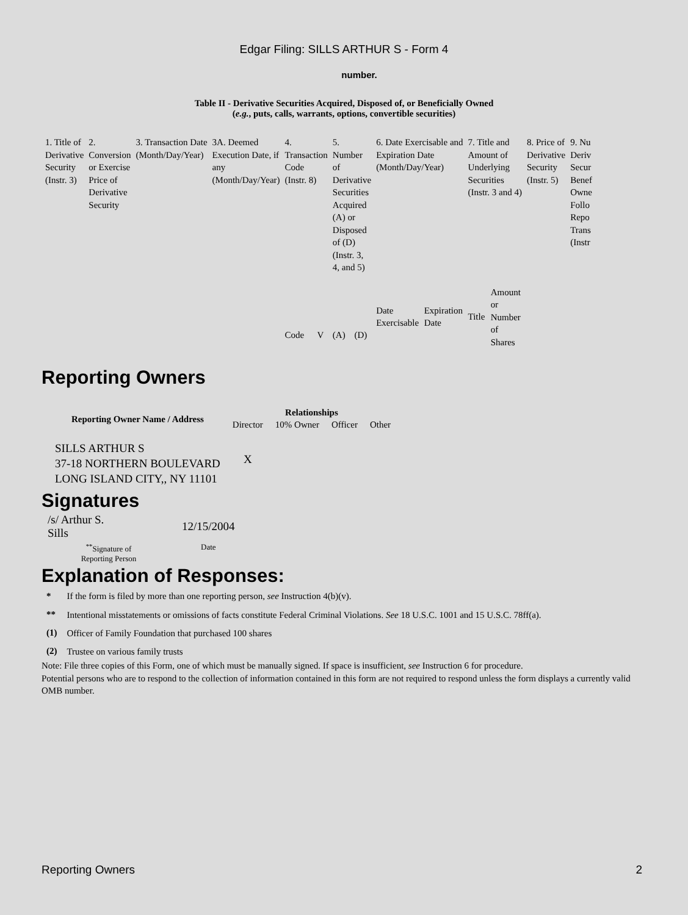Edgar Filing: SILLS ARTHUR S - Form 4
number.
Table II - Derivative Securities Acquired, Disposed of, or Beneficially Owned
(e.g., puts, calls, warrants, options, convertible securities)
| 1. Title of Derivative Security (Instr. 3) | 2. Conversion or Exercise Price of Derivative Security | 3. Transaction Date (Month/Day/Year) | 3A. Deemed Execution Date, if any (Month/Day/Year) | 4. Transaction Code (Instr. 8) | | 5. Number of Derivative Securities Acquired (A) or Disposed of (D) (Instr. 3, 4, and 5) | | 6. Date Exercisable and Expiration Date (Month/Day/Year) | | 7. Title and Amount of Underlying Securities (Instr. 3 and 4) | | 8. Price of Derivative Security (Instr. 5) | 9. Nu Deriv Secur Benef Owne Follo Repo Trans (Instr |
| | | | | Code | V | (A) | (D) | Date Exercisable | Expiration Date | Title | Amount or Number of Shares | | |
Reporting Owners
| Reporting Owner Name / Address | Relationships | | | |
| --- | --- | --- | --- | --- |
| | Director | 10% Owner | Officer | Other |
| SILLS ARTHUR S 37-18 NORTHERN BOULEVARD LONG ISLAND CITY,, NY 11101 | X | | | |
Signatures
| /s/ Arthur S. Sills | 12/15/2004 |
| <sup>**</sup> Signature of Reporting Person | Date |
Explanation of Responses:
| * | If the form is filed by more than one reporting person, see Instruction 4(b)(v). |
| ** | Intentional misstatements or omissions of facts constitute Federal Criminal Violations. See 18 U.S.C. 1001 and 15 U.S.C. 78ff(a). |
| (1) | Officer of Family Foundation that purchased 100 shares |
| (2) | Trustee on various family trusts |
Note: File three copies of this Form, one of which must be manually signed. If space is insufficient, see Instruction 6 for procedure.
Potential persons who are to respond to the collection of information contained in this form are not required to respond unless the form displays a currently valid OMB number.
Reporting Owners 2